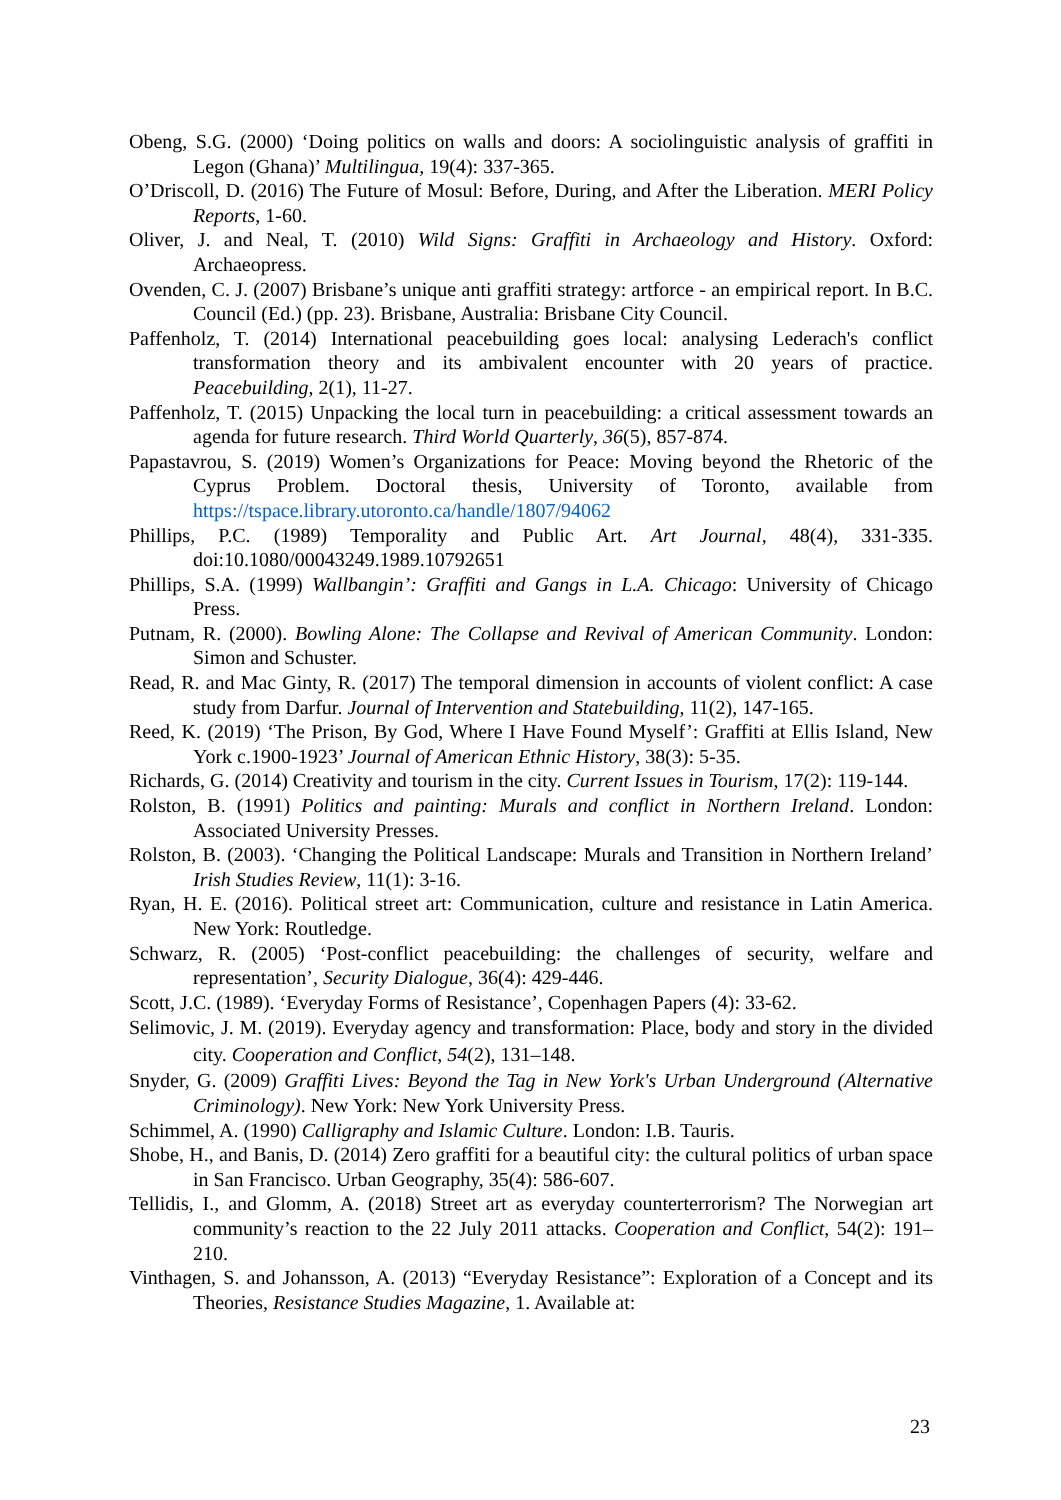Obeng, S.G. (2000) ‘Doing politics on walls and doors: A sociolinguistic analysis of graffiti in Legon (Ghana)’ Multilingua, 19(4): 337-365.
O’Driscoll, D. (2016) The Future of Mosul: Before, During, and After the Liberation. MERI Policy Reports, 1-60.
Oliver, J. and Neal, T. (2010) Wild Signs: Graffiti in Archaeology and History. Oxford: Archaeopress.
Ovenden, C. J. (2007) Brisbane’s unique anti graffiti strategy: artforce - an empirical report. In B.C. Council (Ed.) (pp. 23). Brisbane, Australia: Brisbane City Council.
Paffenholz, T. (2014) International peacebuilding goes local: analysing Lederach's conflict transformation theory and its ambivalent encounter with 20 years of practice. Peacebuilding, 2(1), 11-27.
Paffenholz, T. (2015) Unpacking the local turn in peacebuilding: a critical assessment towards an agenda for future research. Third World Quarterly, 36(5), 857-874.
Papastavrou, S. (2019) Women’s Organizations for Peace: Moving beyond the Rhetoric of the Cyprus Problem. Doctoral thesis, University of Toronto, available from https://tspace.library.utoronto.ca/handle/1807/94062
Phillips, P.C. (1989) Temporality and Public Art. Art Journal, 48(4), 331-335. doi:10.1080/00043249.1989.10792651
Phillips, S.A. (1999) Wallbangin’: Graffiti and Gangs in L.A. Chicago: University of Chicago Press.
Putnam, R. (2000). Bowling Alone: The Collapse and Revival of American Community. London: Simon and Schuster.
Read, R. and Mac Ginty, R. (2017) The temporal dimension in accounts of violent conflict: A case study from Darfur. Journal of Intervention and Statebuilding, 11(2), 147-165.
Reed, K. (2019) ‘The Prison, By God, Where I Have Found Myself’: Graffiti at Ellis Island, New York c.1900-1923’ Journal of American Ethnic History, 38(3): 5-35.
Richards, G. (2014) Creativity and tourism in the city. Current Issues in Tourism, 17(2): 119-144.
Rolston, B. (1991) Politics and painting: Murals and conflict in Northern Ireland. London: Associated University Presses.
Rolston, B. (2003). ‘Changing the Political Landscape: Murals and Transition in Northern Ireland’ Irish Studies Review, 11(1): 3-16.
Ryan, H. E. (2016). Political street art: Communication, culture and resistance in Latin America. New York: Routledge.
Schwarz, R. (2005) ‘Post-conflict peacebuilding: the challenges of security, welfare and representation’, Security Dialogue, 36(4): 429-446.
Scott, J.C. (1989). ‘Everyday Forms of Resistance’, Copenhagen Papers (4): 33-62.
Selimovic, J. M. (2019). Everyday agency and transformation: Place, body and story in the divided city. Cooperation and Conflict, 54(2), 131–148.
Snyder, G. (2009) Graffiti Lives: Beyond the Tag in New York's Urban Underground (Alternative Criminology). New York: New York University Press.
Schimmel, A. (1990) Calligraphy and Islamic Culture. London: I.B. Tauris.
Shobe, H., and Banis, D. (2014) Zero graffiti for a beautiful city: the cultural politics of urban space in San Francisco. Urban Geography, 35(4): 586-607.
Tellidis, I., and Glomm, A. (2018) Street art as everyday counterterrorism? The Norwegian art community’s reaction to the 22 July 2011 attacks. Cooperation and Conflict, 54(2): 191–210.
Vinthagen, S. and Johansson, A. (2013) “Everyday Resistance”: Exploration of a Concept and its Theories, Resistance Studies Magazine, 1. Available at:
23